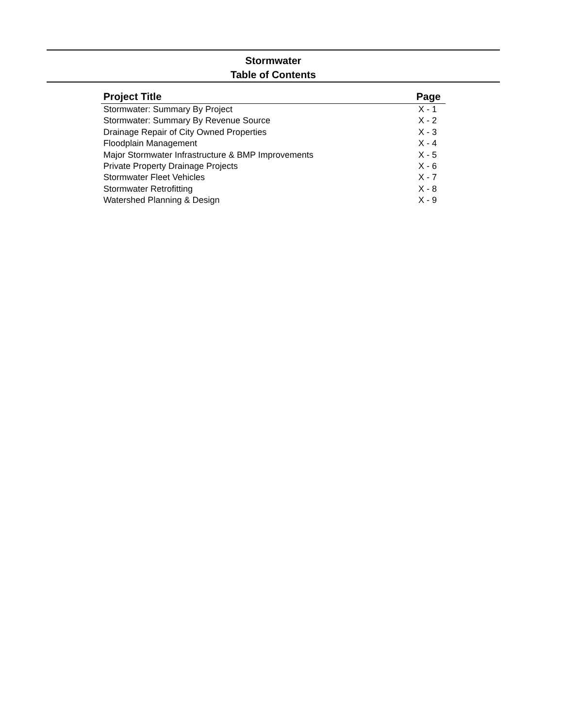Stormwater
Table of Contents
| Project Title | Page |
| --- | --- |
| Stormwater: Summary By Project | X - 1 |
| Stormwater: Summary By Revenue Source | X - 2 |
| Drainage Repair of City Owned Properties | X - 3 |
| Floodplain Management | X - 4 |
| Major Stormwater Infrastructure & BMP Improvements | X - 5 |
| Private Property Drainage Projects | X - 6 |
| Stormwater Fleet Vehicles | X - 7 |
| Stormwater Retrofitting | X - 8 |
| Watershed Planning & Design | X - 9 |